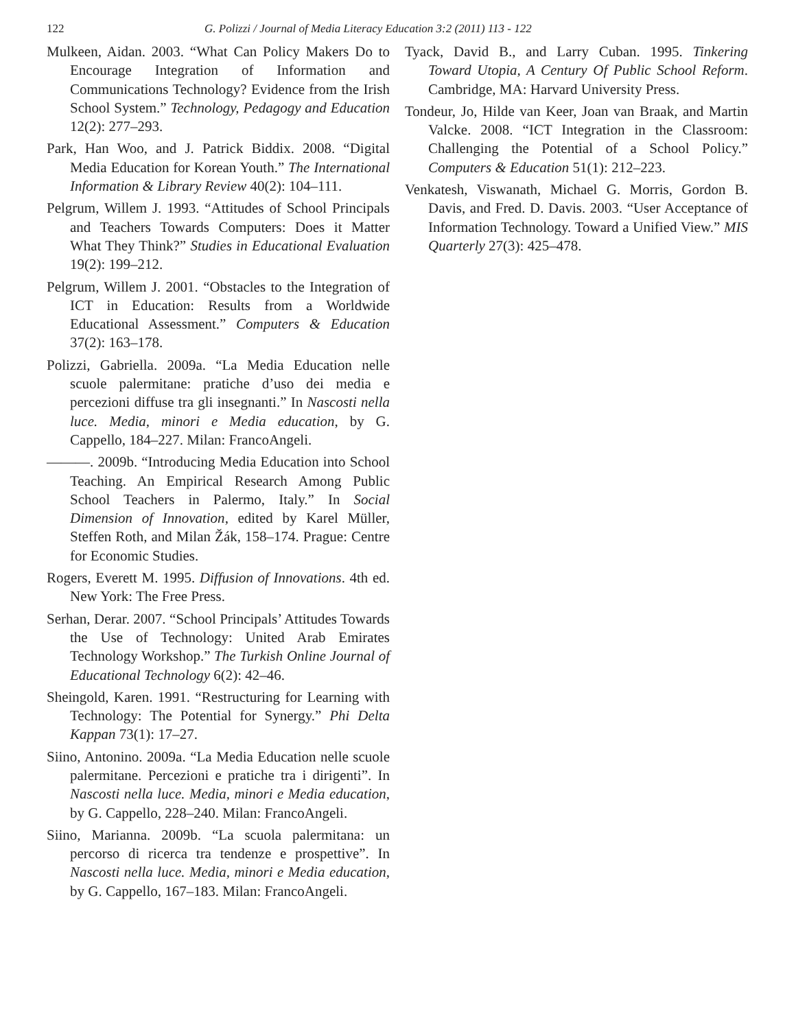122 G. Polizzi / Journal of Media Literacy Education 3:2 (2011) 113 - 122
Mulkeen, Aidan. 2003. “What Can Policy Makers Do to Encourage Integration of Information and Communications Technology? Evidence from the Irish School System.” Technology, Pedagogy and Education 12(2): 277–293.
Park, Han Woo, and J. Patrick Biddix. 2008. “Digital Media Education for Korean Youth.” The International Information & Library Review 40(2): 104–111.
Pelgrum, Willem J. 1993. “Attitudes of School Principals and Teachers Towards Computers: Does it Matter What They Think?” Studies in Educational Evaluation 19(2): 199–212.
Pelgrum, Willem J. 2001. “Obstacles to the Integration of ICT in Education: Results from a Worldwide Educational Assessment.” Computers & Education 37(2): 163–178.
Polizzi, Gabriella. 2009a. “La Media Education nelle scuole palermitane: pratiche d’uso dei media e percezioni diffuse tra gli insegnanti.” In Nascosti nella luce. Media, minori e Media education, by G. Cappello, 184–227. Milan: FrancoAngeli.
———. 2009b. “Introducing Media Education into School Teaching. An Empirical Research Among Public School Teachers in Palermo, Italy.” In Social Dimension of Innovation, edited by Karel Müller, Steffen Roth, and Milan Žák, 158–174. Prague: Centre for Economic Studies.
Rogers, Everett M. 1995. Diffusion of Innovations. 4th ed. New York: The Free Press.
Serhan, Derar. 2007. “School Principals’ Attitudes Towards the Use of Technology: United Arab Emirates Technology Workshop.” The Turkish Online Journal of Educational Technology 6(2): 42–46.
Sheingold, Karen. 1991. “Restructuring for Learning with Technology: The Potential for Synergy.” Phi Delta Kappan 73(1): 17–27.
Siino, Antonino. 2009a. “La Media Education nelle scuole palermitane. Percezioni e pratiche tra i dirigenti”. In Nascosti nella luce. Media, minori e Media education, by G. Cappello, 228–240. Milan: FrancoAngeli.
Siino, Marianna. 2009b. “La scuola palermitana: un percorso di ricerca tra tendenze e prospettive”. In Nascosti nella luce. Media, minori e Media education, by G. Cappello, 167–183. Milan: FrancoAngeli.
Tyack, David B., and Larry Cuban. 1995. Tinkering Toward Utopia, A Century Of Public School Reform. Cambridge, MA: Harvard University Press.
Tondeur, Jo, Hilde van Keer, Joan van Braak, and Martin Valcke. 2008. “ICT Integration in the Classroom: Challenging the Potential of a School Policy.” Computers & Education 51(1): 212–223.
Venkatesh, Viswanath, Michael G. Morris, Gordon B. Davis, and Fred. D. Davis. 2003. “User Acceptance of Information Technology. Toward a Unified View.” MIS Quarterly 27(3): 425–478.